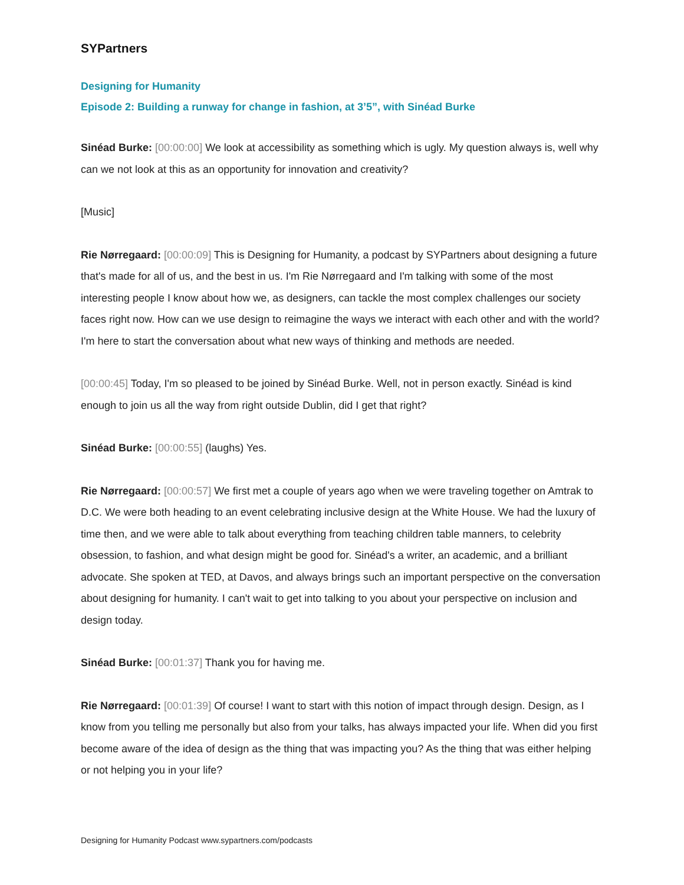SYPartners
Designing for Humanity
Episode 2: Building a runway for change in fashion, at 3’5”, with Sinéad Burke
Sinéad Burke: [00:00:00] We look at accessibility as something which is ugly. My question always is, well why can we not look at this as an opportunity for innovation and creativity?
[Music]
Rie Nørregaard: [00:00:09] This is Designing for Humanity, a podcast by SYPartners about designing a future that's made for all of us, and the best in us. I'm Rie Nørregaard and I'm talking with some of the most interesting people I know about how we, as designers, can tackle the most complex challenges our society faces right now. How can we use design to reimagine the ways we interact with each other and with the world? I'm here to start the conversation about what new ways of thinking and methods are needed.
[00:00:45] Today, I'm so pleased to be joined by Sinéad Burke. Well, not in person exactly. Sinéad is kind enough to join us all the way from right outside Dublin, did I get that right?
Sinéad Burke: [00:00:55] (laughs) Yes.
Rie Nørregaard: [00:00:57] We first met a couple of years ago when we were traveling together on Amtrak to D.C. We were both heading to an event celebrating inclusive design at the White House. We had the luxury of time then, and we were able to talk about everything from teaching children table manners, to celebrity obsession, to fashion, and what design might be good for. Sinéad's a writer, an academic, and a brilliant advocate. She spoken at TED, at Davos, and always brings such an important perspective on the conversation about designing for humanity. I can't wait to get into talking to you about your perspective on inclusion and design today.
Sinéad Burke: [00:01:37] Thank you for having me.
Rie Nørregaard: [00:01:39] Of course! I want to start with this notion of impact through design. Design, as I know from you telling me personally but also from your talks, has always impacted your life. When did you first become aware of the idea of design as the thing that was impacting you? As the thing that was either helping or not helping you in your life?
Designing for Humanity Podcast www.sypartners.com/podcasts